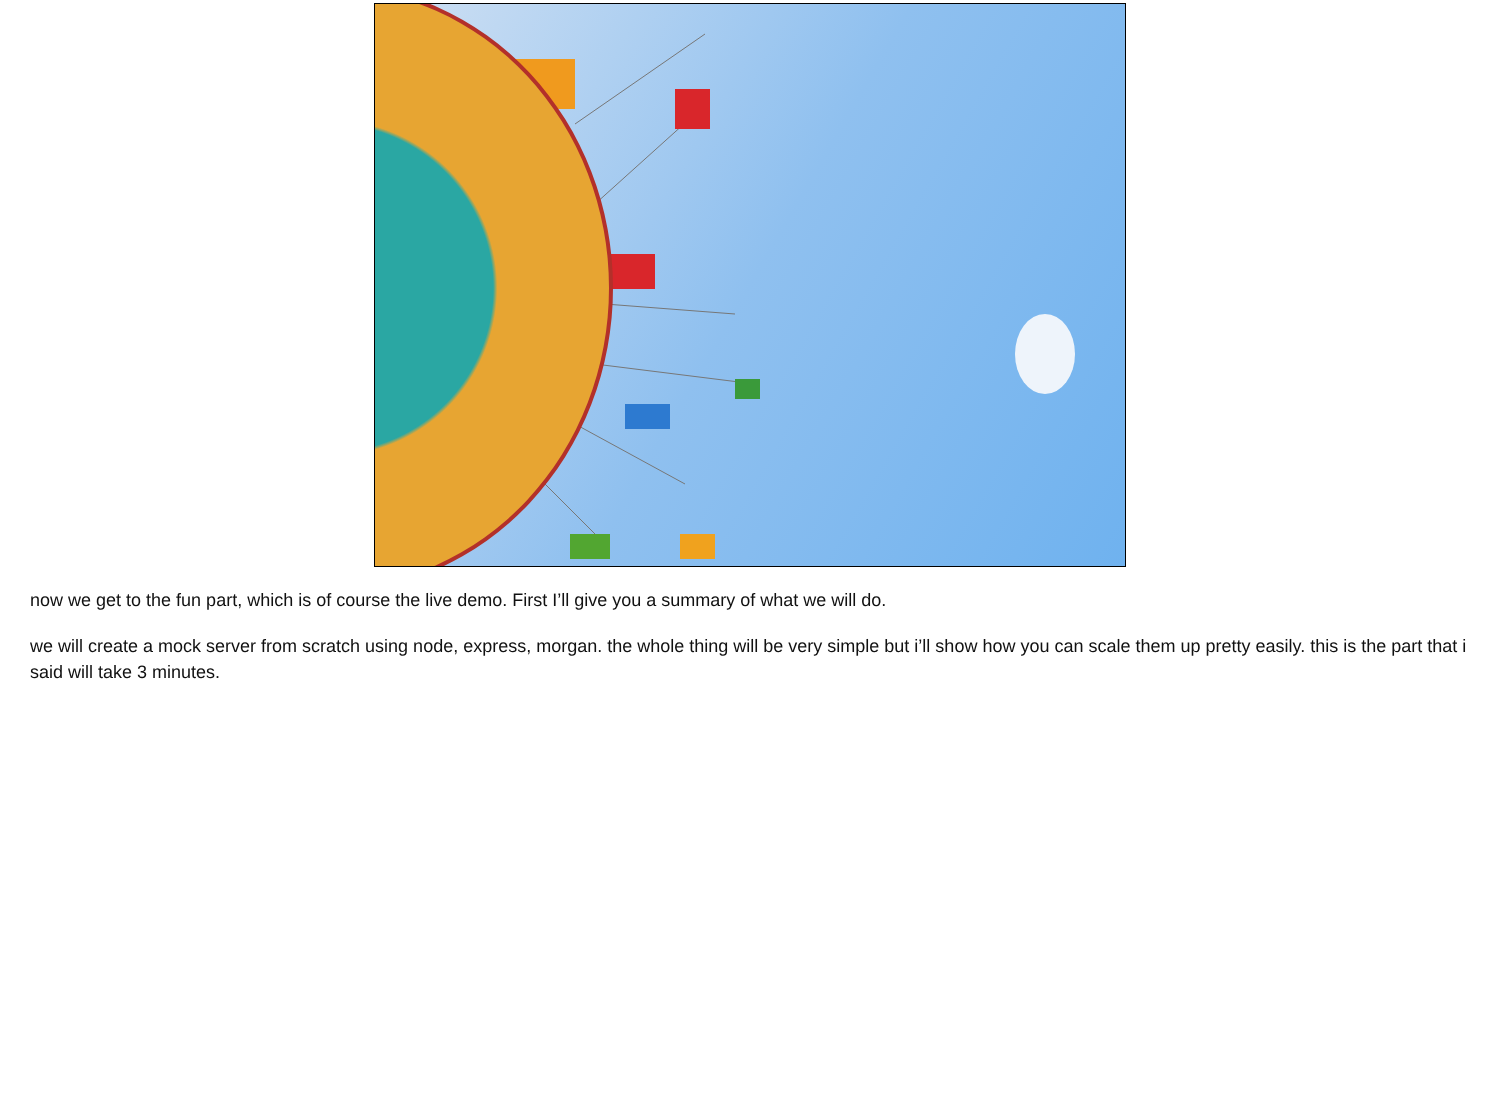now we get to the fun part, which is of course the live demo. First I’ll give you a summary of what we will do.
we will create a mock server from scratch using node, express, morgan. the whole thing will be very simple but i’ll show how you can scale them up pretty easily. this is the part that i said will take 3 minutes.